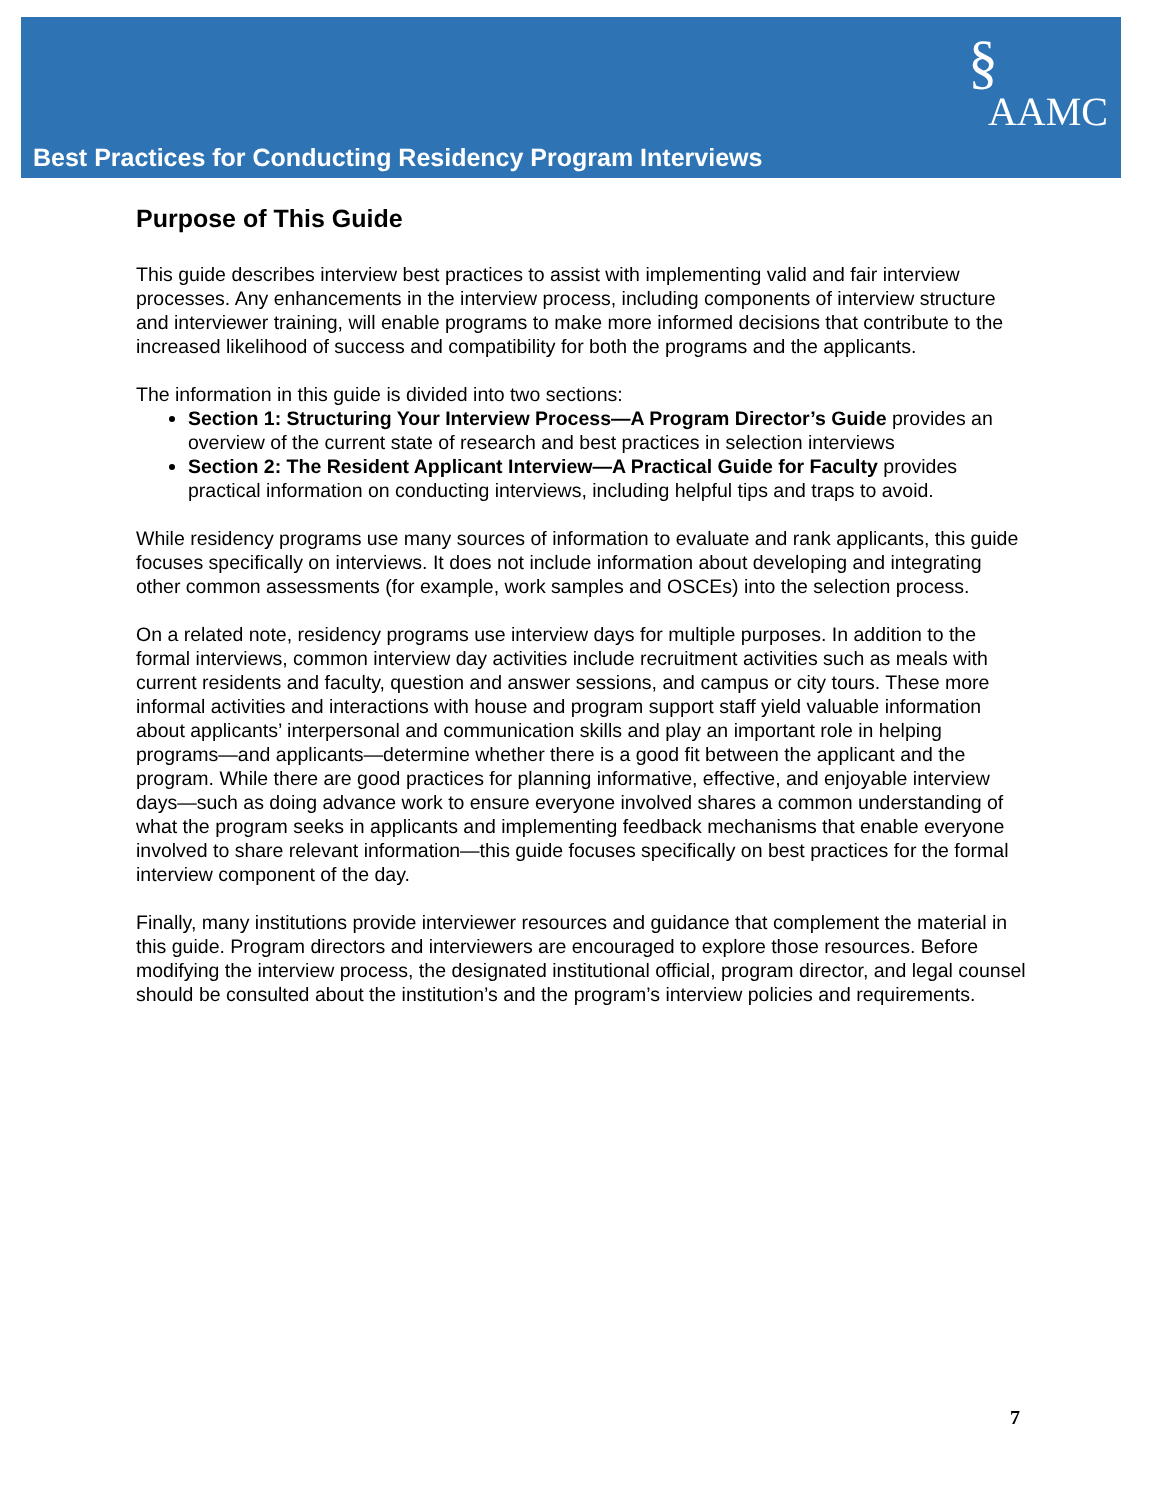§
AAMC
Best Practices for Conducting Residency Program Interviews
Purpose of This Guide
This guide describes interview best practices to assist with implementing valid and fair interview processes. Any enhancements in the interview process, including components of interview structure and interviewer training, will enable programs to make more informed decisions that contribute to the increased likelihood of success and compatibility for both the programs and the applicants.
The information in this guide is divided into two sections:
Section 1: Structuring Your Interview Process—A Program Director’s Guide provides an overview of the current state of research and best practices in selection interviews
Section 2: The Resident Applicant Interview—A Practical Guide for Faculty provides practical information on conducting interviews, including helpful tips and traps to avoid.
While residency programs use many sources of information to evaluate and rank applicants, this guide focuses specifically on interviews. It does not include information about developing and integrating other common assessments (for example, work samples and OSCEs) into the selection process.
On a related note, residency programs use interview days for multiple purposes. In addition to the formal interviews, common interview day activities include recruitment activities such as meals with current residents and faculty, question and answer sessions, and campus or city tours. These more informal activities and interactions with house and program support staff yield valuable information about applicants’ interpersonal and communication skills and play an important role in helping programs—and applicants—determine whether there is a good fit between the applicant and the program. While there are good practices for planning informative, effective, and enjoyable interview days—such as doing advance work to ensure everyone involved shares a common understanding of what the program seeks in applicants and implementing feedback mechanisms that enable everyone involved to share relevant information—this guide focuses specifically on best practices for the formal interview component of the day.
Finally, many institutions provide interviewer resources and guidance that complement the material in this guide. Program directors and interviewers are encouraged to explore those resources. Before modifying the interview process, the designated institutional official, program director, and legal counsel should be consulted about the institution’s and the program’s interview policies and requirements.
7